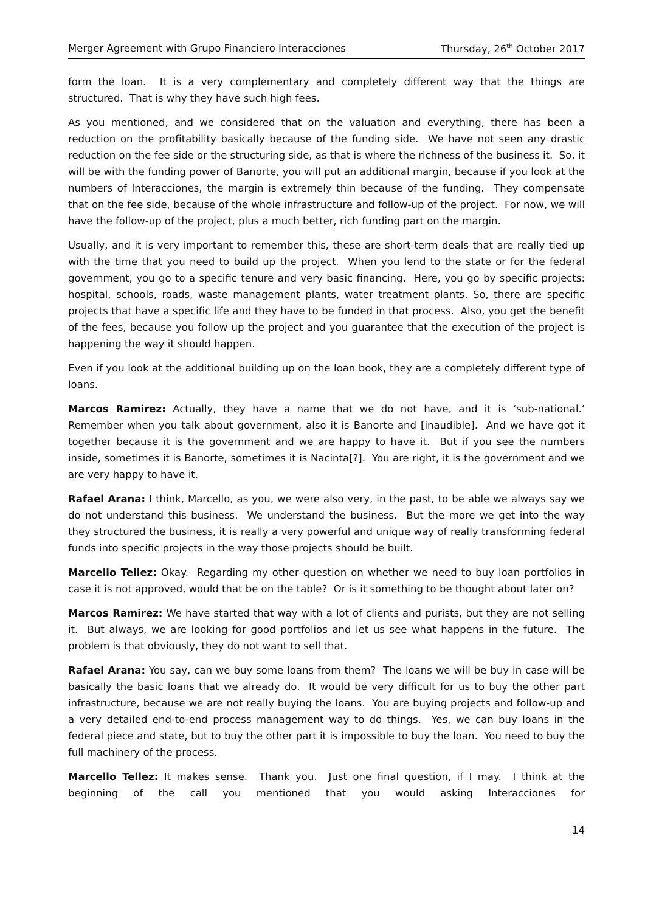Merger Agreement with Grupo Financiero Interacciones Thursday, 26<sup>th</sup> October 2017
form the loan. It is a very complementary and completely different way that the things are structured. That is why they have such high fees.
As you mentioned, and we considered that on the valuation and everything, there has been a reduction on the profitability basically because of the funding side. We have not seen any drastic reduction on the fee side or the structuring side, as that is where the richness of the business it. So, it will be with the funding power of Banorte, you will put an additional margin, because if you look at the numbers of Interacciones, the margin is extremely thin because of the funding. They compensate that on the fee side, because of the whole infrastructure and follow-up of the project. For now, we will have the follow-up of the project, plus a much better, rich funding part on the margin.
Usually, and it is very important to remember this, these are short-term deals that are really tied up with the time that you need to build up the project. When you lend to the state or for the federal government, you go to a specific tenure and very basic financing. Here, you go by specific projects: hospital, schools, roads, waste management plants, water treatment plants. So, there are specific projects that have a specific life and they have to be funded in that process. Also, you get the benefit of the fees, because you follow up the project and you guarantee that the execution of the project is happening the way it should happen.
Even if you look at the additional building up on the loan book, they are a completely different type of loans.
Marcos Ramirez: Actually, they have a name that we do not have, and it is ‘sub-national.’ Remember when you talk about government, also it is Banorte and [inaudible]. And we have got it together because it is the government and we are happy to have it. But if you see the numbers inside, sometimes it is Banorte, sometimes it is Nacinta[?]. You are right, it is the government and we are very happy to have it.
Rafael Arana: I think, Marcello, as you, we were also very, in the past, to be able we always say we do not understand this business. We understand the business. But the more we get into the way they structured the business, it is really a very powerful and unique way of really transforming federal funds into specific projects in the way those projects should be built.
Marcello Tellez: Okay. Regarding my other question on whether we need to buy loan portfolios in case it is not approved, would that be on the table? Or is it something to be thought about later on?
Marcos Ramirez: We have started that way with a lot of clients and purists, but they are not selling it. But always, we are looking for good portfolios and let us see what happens in the future. The problem is that obviously, they do not want to sell that.
Rafael Arana: You say, can we buy some loans from them? The loans we will be buy in case will be basically the basic loans that we already do. It would be very difficult for us to buy the other part infrastructure, because we are not really buying the loans. You are buying projects and follow-up and a very detailed end-to-end process management way to do things. Yes, we can buy loans in the federal piece and state, but to buy the other part it is impossible to buy the loan. You need to buy the full machinery of the process.
Marcello Tellez: It makes sense. Thank you. Just one final question, if I may. I think at the beginning of the call you mentioned that you would asking Interacciones for
14